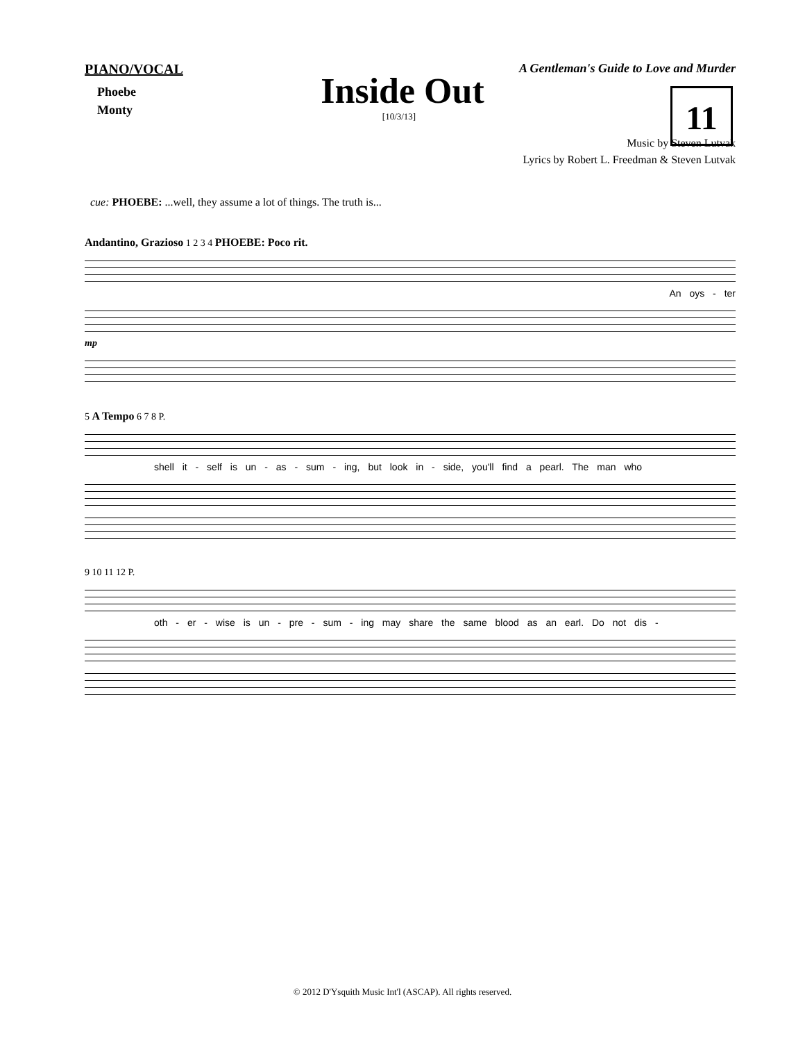PIANO/VOCAL
Phoebe
Monty
A Gentleman's Guide to Love and Murder
Inside Out
[10/3/13]
11
Music by Steven Lutvak
Lyrics by Robert L. Freedman & Steven Lutvak
cue: PHOEBE: ...well, they assume a lot of things. The truth is...
Andantino, Grazioso 1 2 3 4 PHOEBE: Poco rit.
An oys - ter
mp
5 A Tempo 6 7 8 P.
shell it - self is un - as - sum - ing, but look in - side, you'll find a pearl. The man who
9 10 11 12 P.
oth - er - wise is un - pre - sum - ing may share the same blood as an earl. Do not dis -
© 2012 D'Ysquith Music Int'l (ASCAP). All rights reserved.